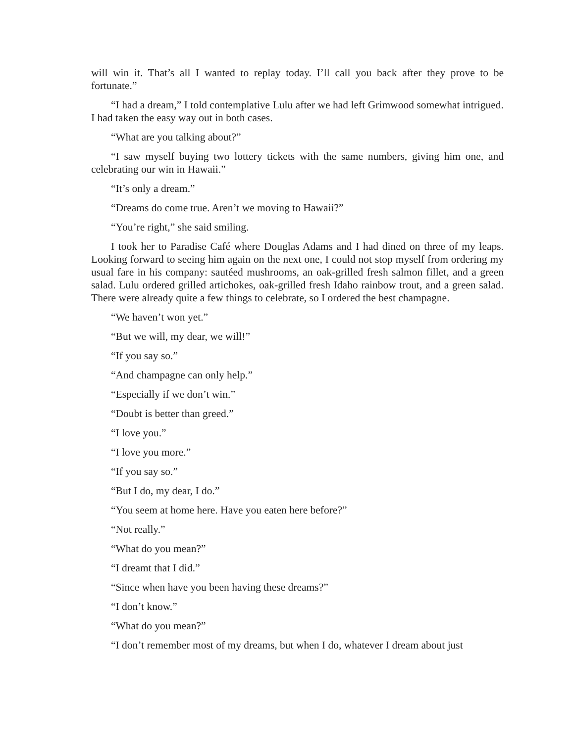will win it. That’s all I wanted to replay today. I’ll call you back after they prove to be fortunate.”
“I had a dream,” I told contemplative Lulu after we had left Grimwood somewhat intrigued. I had taken the easy way out in both cases.
“What are you talking about?”
“I saw myself buying two lottery tickets with the same numbers, giving him one, and celebrating our win in Hawaii.”
“It’s only a dream.”
“Dreams do come true. Aren’t we moving to Hawaii?”
“You’re right,” she said smiling.
I took her to Paradise Café where Douglas Adams and I had dined on three of my leaps. Looking forward to seeing him again on the next one, I could not stop myself from ordering my usual fare in his company: sautéed mushrooms, an oak-grilled fresh salmon fillet, and a green salad. Lulu ordered grilled artichokes, oak-grilled fresh Idaho rainbow trout, and a green salad. There were already quite a few things to celebrate, so I ordered the best champagne.
“We haven’t won yet.”
“But we will, my dear, we will!”
“If you say so.”
“And champagne can only help.”
“Especially if we don’t win.”
“Doubt is better than greed.”
“I love you.”
“I love you more.”
“If you say so.”
“But I do, my dear, I do.”
“You seem at home here. Have you eaten here before?”
“Not really.”
“What do you mean?”
“I dreamt that I did.”
“Since when have you been having these dreams?”
“I don’t know.”
“What do you mean?”
“I don’t remember most of my dreams, but when I do, whatever I dream about just